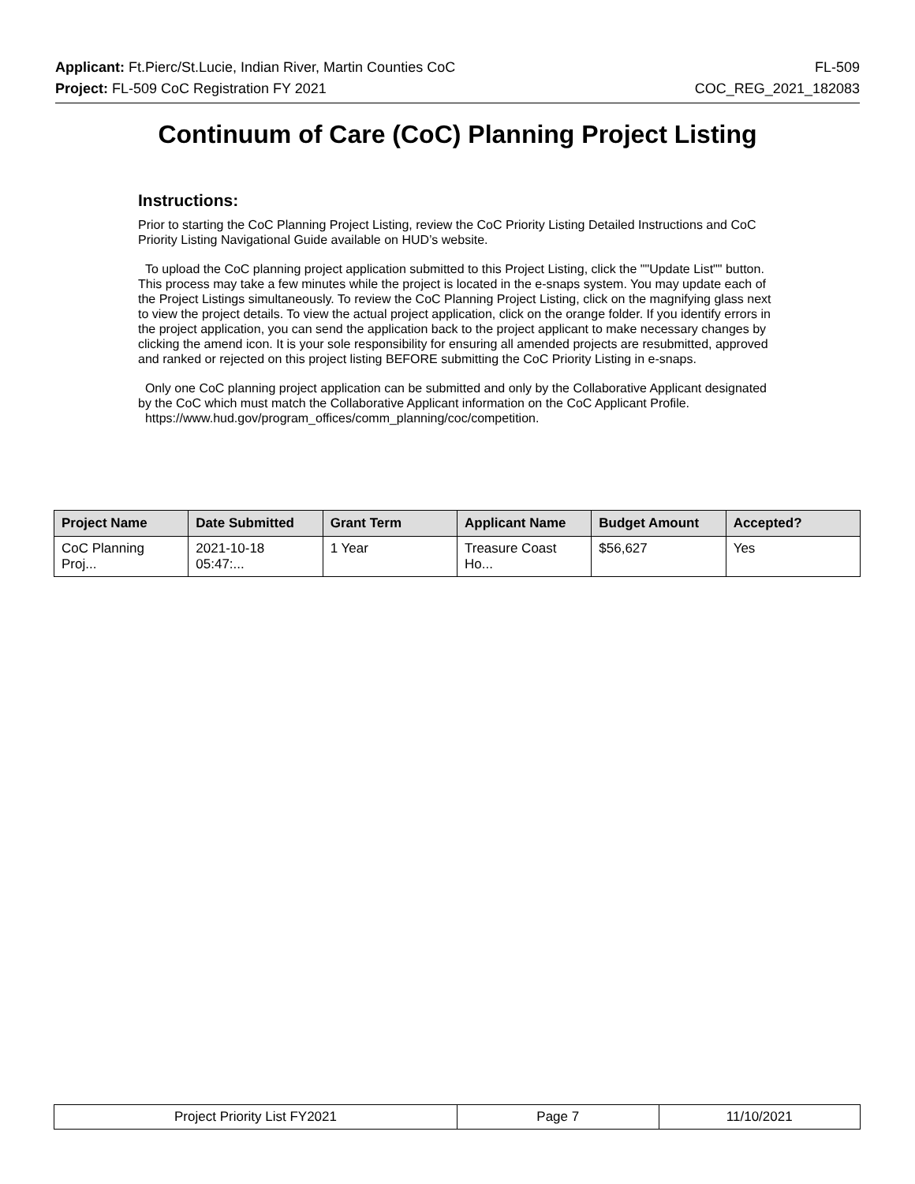Applicant: Ft.Pierc/St.Lucie, Indian River, Martin Counties CoC FL-509
Project: FL-509 CoC Registration FY 2021 COC_REG_2021_182083
Continuum of Care (CoC) Planning Project Listing
Instructions:
Prior to starting the CoC Planning Project Listing, review the CoC Priority Listing Detailed Instructions and CoC Priority Listing Navigational Guide available on HUD’s website.
To upload the CoC planning project application submitted to this Project Listing, click the ""Update List"" button. This process may take a few minutes while the project is located in the e-snaps system. You may update each of the Project Listings simultaneously. To review the CoC Planning Project Listing, click on the magnifying glass next to view the project details. To view the actual project application, click on the orange folder. If you identify errors in the project application, you can send the application back to the project applicant to make necessary changes by clicking the amend icon. It is your sole responsibility for ensuring all amended projects are resubmitted, approved and ranked or rejected on this project listing BEFORE submitting the CoC Priority Listing in e-snaps.
Only one CoC planning project application can be submitted and only by the Collaborative Applicant designated by the CoC which must match the Collaborative Applicant information on the CoC Applicant Profile.
https://www.hud.gov/program_offices/comm_planning/coc/competition.
| Project Name | Date Submitted | Grant Term | Applicant Name | Budget Amount | Accepted? |
| --- | --- | --- | --- | --- | --- |
| CoC Planning Proj... | 2021-10-18 05:47:... | 1 Year | Treasure Coast Ho... | $56,627 | Yes |
| Project Priority List FY2021 | Page 7 | 11/10/2021 |